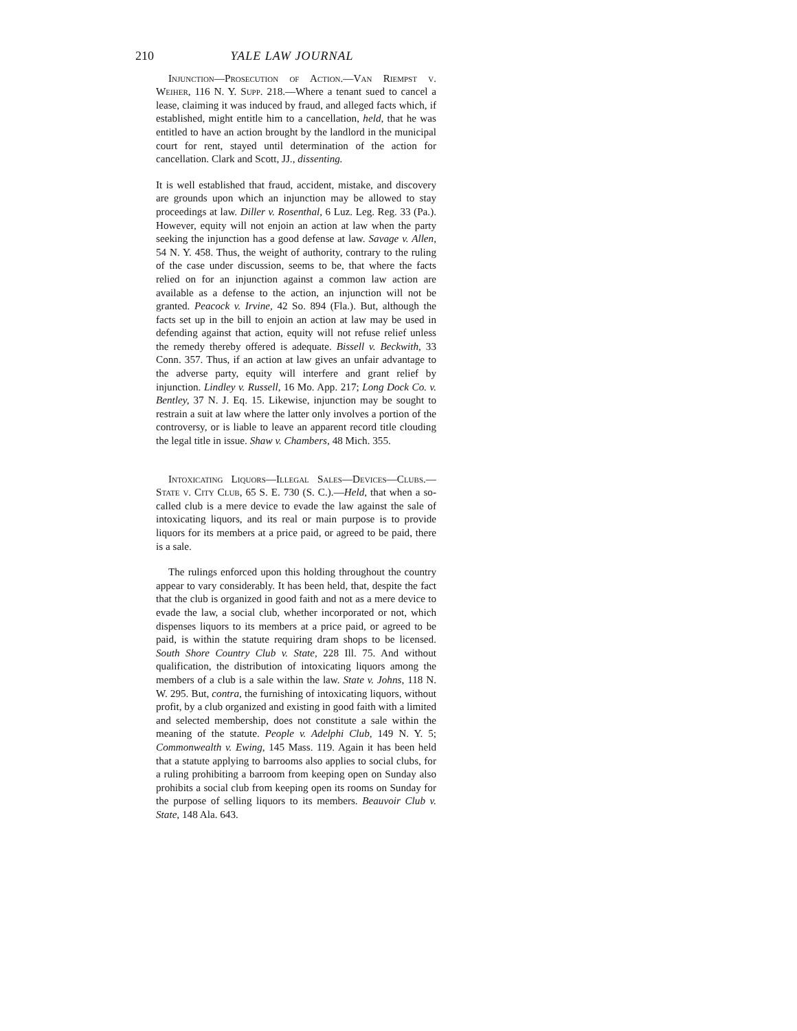210 YALE LAW JOURNAL
Injunction—Prosecution of Action.—Van Riempst v. Weiher, 116 N. Y. Supp. 218.—Where a tenant sued to cancel a lease, claiming it was induced by fraud, and alleged facts which, if established, might entitle him to a cancellation, held, that he was entitled to have an action brought by the landlord in the municipal court for rent, stayed until determination of the action for cancellation. Clark and Scott, JJ., dissenting.
It is well established that fraud, accident, mistake, and discovery are grounds upon which an injunction may be allowed to stay proceedings at law. Diller v. Rosenthal, 6 Luz. Leg. Reg. 33 (Pa.). However, equity will not enjoin an action at law when the party seeking the injunction has a good defense at law. Savage v. Allen, 54 N. Y. 458. Thus, the weight of authority, contrary to the ruling of the case under discussion, seems to be, that where the facts relied on for an injunction against a common law action are available as a defense to the action, an injunction will not be granted. Peacock v. Irvine, 42 So. 894 (Fla.). But, although the facts set up in the bill to enjoin an action at law may be used in defending against that action, equity will not refuse relief unless the remedy thereby offered is adequate. Bissell v. Beckwith, 33 Conn. 357. Thus, if an action at law gives an unfair advantage to the adverse party, equity will interfere and grant relief by injunction. Lindley v. Russell, 16 Mo. App. 217; Long Dock Co. v. Bentley, 37 N. J. Eq. 15. Likewise, injunction may be sought to restrain a suit at law where the latter only involves a portion of the controversy, or is liable to leave an apparent record title clouding the legal title in issue. Shaw v. Chambers, 48 Mich. 355.
Intoxicating Liquors—Illegal Sales—Devices—Clubs.—State v. City Club, 65 S. E. 730 (S. C.).—Held, that when a so-called club is a mere device to evade the law against the sale of intoxicating liquors, and its real or main purpose is to provide liquors for its members at a price paid, or agreed to be paid, there is a sale.
The rulings enforced upon this holding throughout the country appear to vary considerably. It has been held, that, despite the fact that the club is organized in good faith and not as a mere device to evade the law, a social club, whether incorporated or not, which dispenses liquors to its members at a price paid, or agreed to be paid, is within the statute requiring dram shops to be licensed. South Shore Country Club v. State, 228 Ill. 75. And without qualification, the distribution of intoxicating liquors among the members of a club is a sale within the law. State v. Johns, 118 N. W. 295. But, contra, the furnishing of intoxicating liquors, without profit, by a club organized and existing in good faith with a limited and selected membership, does not constitute a sale within the meaning of the statute. People v. Adelphi Club, 149 N. Y. 5; Commonwealth v. Ewing, 145 Mass. 119. Again it has been held that a statute applying to barrooms also applies to social clubs, for a ruling prohibiting a barroom from keeping open on Sunday also prohibits a social club from keeping open its rooms on Sunday for the purpose of selling liquors to its members. Beauvoir Club v. State, 148 Ala. 643.